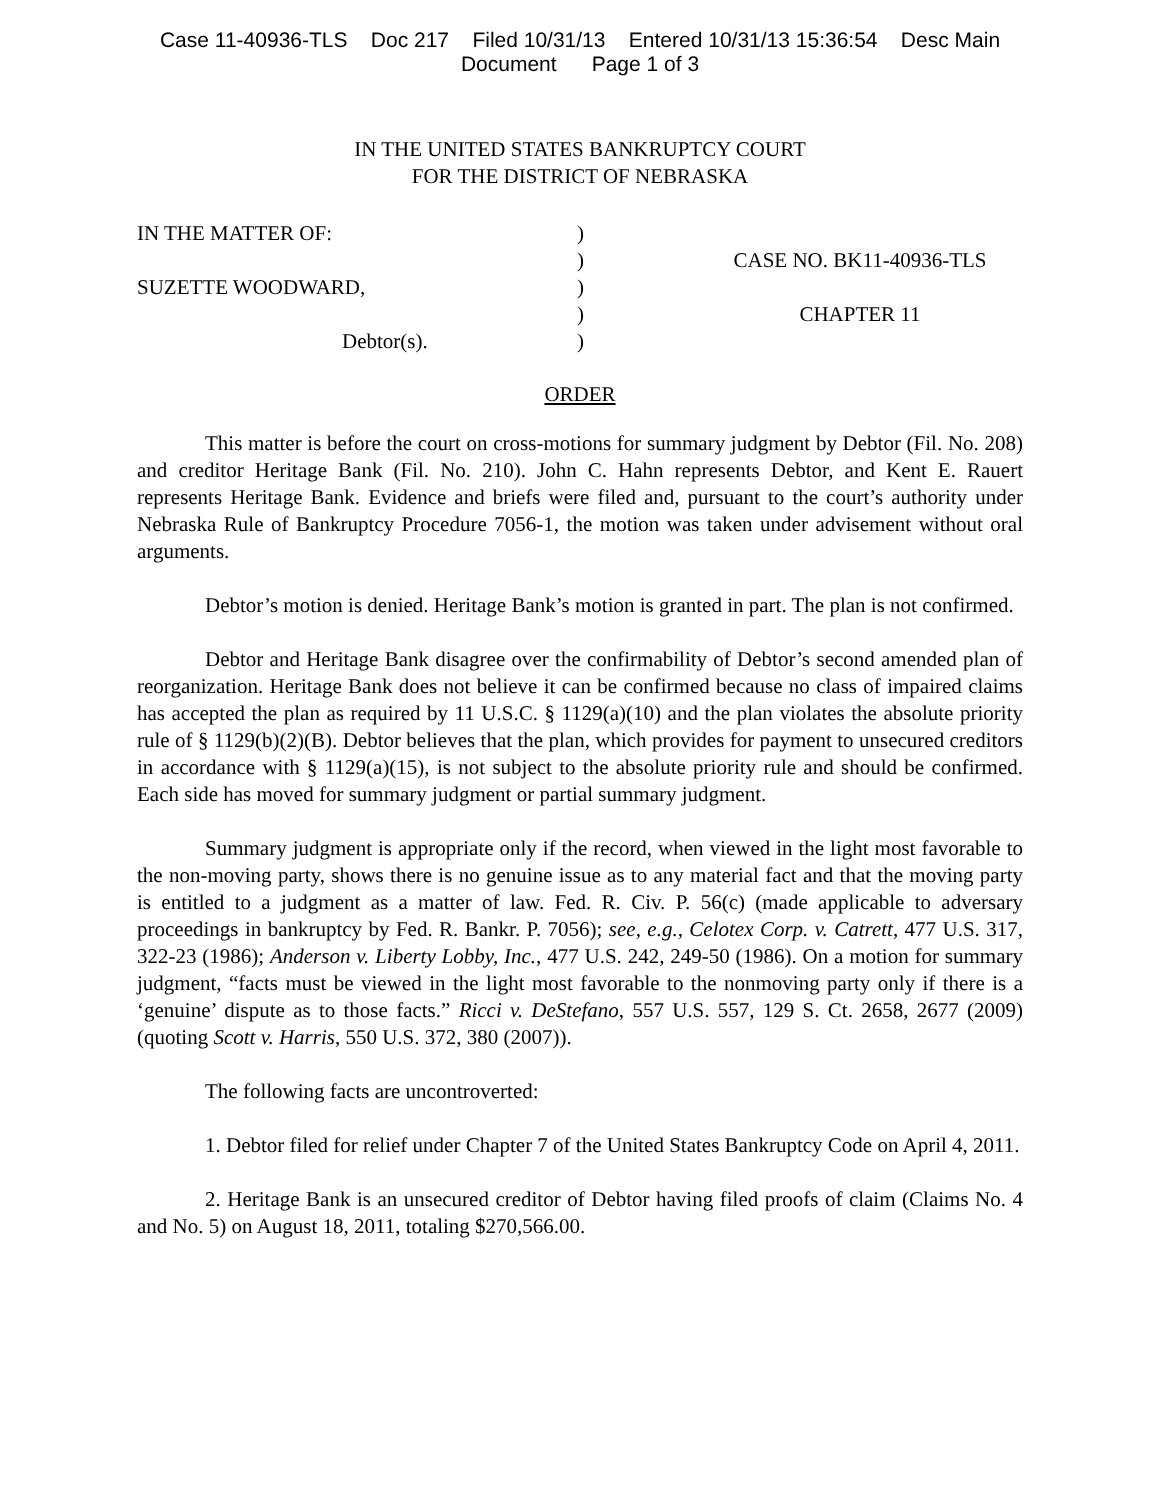Case 11-40936-TLS Doc 217 Filed 10/31/13 Entered 10/31/13 15:36:54 Desc Main
Document Page 1 of 3
IN THE UNITED STATES BANKRUPTCY COURT
FOR THE DISTRICT OF NEBRASKA
IN THE MATTER OF:
SUZETTE WOODWARD,
Debtor(s).
)
)
)
)
)
CASE NO. BK11-40936-TLS
CHAPTER 11
ORDER
This matter is before the court on cross-motions for summary judgment by Debtor (Fil. No. 208) and creditor Heritage Bank (Fil. No. 210). John C. Hahn represents Debtor, and Kent E. Rauert represents Heritage Bank. Evidence and briefs were filed and, pursuant to the court’s authority under Nebraska Rule of Bankruptcy Procedure 7056-1, the motion was taken under advisement without oral arguments.
Debtor’s motion is denied. Heritage Bank’s motion is granted in part. The plan is not confirmed.
Debtor and Heritage Bank disagree over the confirmability of Debtor’s second amended plan of reorganization. Heritage Bank does not believe it can be confirmed because no class of impaired claims has accepted the plan as required by 11 U.S.C. § 1129(a)(10) and the plan violates the absolute priority rule of § 1129(b)(2)(B). Debtor believes that the plan, which provides for payment to unsecured creditors in accordance with § 1129(a)(15), is not subject to the absolute priority rule and should be confirmed. Each side has moved for summary judgment or partial summary judgment.
Summary judgment is appropriate only if the record, when viewed in the light most favorable to the non-moving party, shows there is no genuine issue as to any material fact and that the moving party is entitled to a judgment as a matter of law. Fed. R. Civ. P. 56(c) (made applicable to adversary proceedings in bankruptcy by Fed. R. Bankr. P. 7056); see, e.g., Celotex Corp. v. Catrett, 477 U.S. 317, 322-23 (1986); Anderson v. Liberty Lobby, Inc., 477 U.S. 242, 249-50 (1986). On a motion for summary judgment, “facts must be viewed in the light most favorable to the nonmoving party only if there is a ‘genuine’ dispute as to those facts.” Ricci v. DeStefano, 557 U.S. 557, 129 S. Ct. 2658, 2677 (2009) (quoting Scott v. Harris, 550 U.S. 372, 380 (2007)).
The following facts are uncontroverted:
1. Debtor filed for relief under Chapter 7 of the United States Bankruptcy Code on April 4, 2011.
2. Heritage Bank is an unsecured creditor of Debtor having filed proofs of claim (Claims No. 4 and No. 5) on August 18, 2011, totaling $270,566.00.